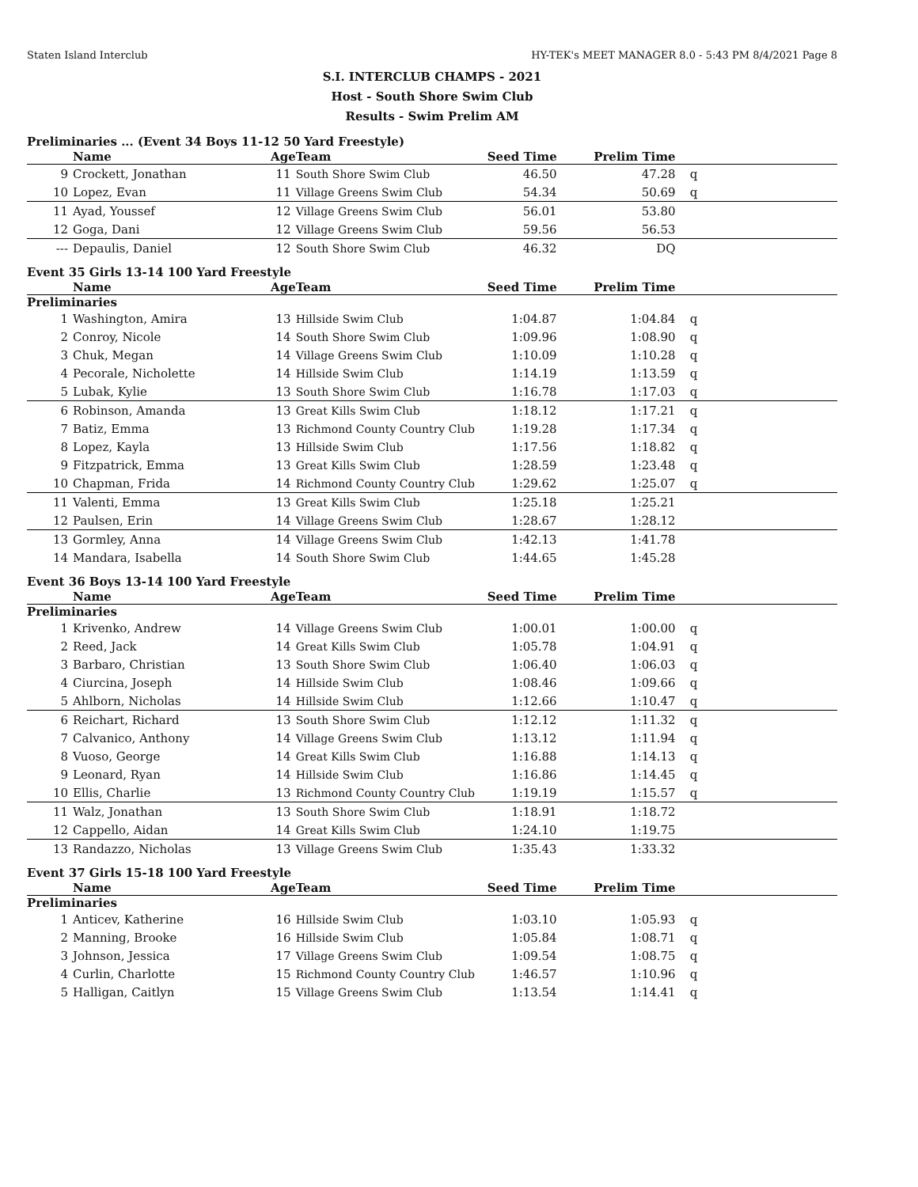Staten Island Interclub HY-TEK's MEET MANAGER 8.0 - 5:43 PM 8/4/2021 Page 8
S.I. INTERCLUB CHAMPS - 2021
Host - South Shore Swim Club
Results - Swim Prelim AM
Preliminaries ... (Event 34 Boys 11-12 50 Yard Freestyle)
| | Name | Age | Team | Seed Time | Prelim Time | |
| --- | --- | --- | --- | --- | --- | --- |
| 9 | Crockett, Jonathan | 11 | South Shore Swim Club | 46.50 | 47.28 | q |
| 10 | Lopez, Evan | 11 | Village Greens Swim Club | 54.34 | 50.69 | q |
| 11 | Ayad, Youssef | 12 | Village Greens Swim Club | 56.01 | 53.80 | |
| 12 | Goga, Dani | 12 | Village Greens Swim Club | 59.56 | 56.53 | |
| --- | Depaulis, Daniel | 12 | South Shore Swim Club | 46.32 | DQ | |
Event 35 Girls 13-14 100 Yard Freestyle
| | Name | Age | Team | Seed Time | Prelim Time | |
| --- | --- | --- | --- | --- | --- | --- |
| Preliminaries | | | | | | |
| 1 | Washington, Amira | 13 | Hillside Swim Club | 1:04.87 | 1:04.84 | q |
| 2 | Conroy, Nicole | 14 | South Shore Swim Club | 1:09.96 | 1:08.90 | q |
| 3 | Chuk, Megan | 14 | Village Greens Swim Club | 1:10.09 | 1:10.28 | q |
| 4 | Pecorale, Nicholette | 14 | Hillside Swim Club | 1:14.19 | 1:13.59 | q |
| 5 | Lubak, Kylie | 13 | South Shore Swim Club | 1:16.78 | 1:17.03 | q |
| 6 | Robinson, Amanda | 13 | Great Kills Swim Club | 1:18.12 | 1:17.21 | q |
| 7 | Batiz, Emma | 13 | Richmond County Country Club | 1:19.28 | 1:17.34 | q |
| 8 | Lopez, Kayla | 13 | Hillside Swim Club | 1:17.56 | 1:18.82 | q |
| 9 | Fitzpatrick, Emma | 13 | Great Kills Swim Club | 1:28.59 | 1:23.48 | q |
| 10 | Chapman, Frida | 14 | Richmond County Country Club | 1:29.62 | 1:25.07 | q |
| 11 | Valenti, Emma | 13 | Great Kills Swim Club | 1:25.18 | 1:25.21 | |
| 12 | Paulsen, Erin | 14 | Village Greens Swim Club | 1:28.67 | 1:28.12 | |
| 13 | Gormley, Anna | 14 | Village Greens Swim Club | 1:42.13 | 1:41.78 | |
| 14 | Mandara, Isabella | 14 | South Shore Swim Club | 1:44.65 | 1:45.28 | |
Event 36 Boys 13-14 100 Yard Freestyle
| | Name | Age | Team | Seed Time | Prelim Time | |
| --- | --- | --- | --- | --- | --- | --- |
| Preliminaries | | | | | | |
| 1 | Krivenko, Andrew | 14 | Village Greens Swim Club | 1:00.01 | 1:00.00 | q |
| 2 | Reed, Jack | 14 | Great Kills Swim Club | 1:05.78 | 1:04.91 | q |
| 3 | Barbaro, Christian | 13 | South Shore Swim Club | 1:06.40 | 1:06.03 | q |
| 4 | Ciurcina, Joseph | 14 | Hillside Swim Club | 1:08.46 | 1:09.66 | q |
| 5 | Ahlborn, Nicholas | 14 | Hillside Swim Club | 1:12.66 | 1:10.47 | q |
| 6 | Reichart, Richard | 13 | South Shore Swim Club | 1:12.12 | 1:11.32 | q |
| 7 | Calvanico, Anthony | 14 | Village Greens Swim Club | 1:13.12 | 1:11.94 | q |
| 8 | Vuoso, George | 14 | Great Kills Swim Club | 1:16.88 | 1:14.13 | q |
| 9 | Leonard, Ryan | 14 | Hillside Swim Club | 1:16.86 | 1:14.45 | q |
| 10 | Ellis, Charlie | 13 | Richmond County Country Club | 1:19.19 | 1:15.57 | q |
| 11 | Walz, Jonathan | 13 | South Shore Swim Club | 1:18.91 | 1:18.72 | |
| 12 | Cappello, Aidan | 14 | Great Kills Swim Club | 1:24.10 | 1:19.75 | |
| 13 | Randazzo, Nicholas | 13 | Village Greens Swim Club | 1:35.43 | 1:33.32 | |
Event 37 Girls 15-18 100 Yard Freestyle
| | Name | Age | Team | Seed Time | Prelim Time | |
| --- | --- | --- | --- | --- | --- | --- |
| Preliminaries | | | | | | |
| 1 | Anticev, Katherine | 16 | Hillside Swim Club | 1:03.10 | 1:05.93 | q |
| 2 | Manning, Brooke | 16 | Hillside Swim Club | 1:05.84 | 1:08.71 | q |
| 3 | Johnson, Jessica | 17 | Village Greens Swim Club | 1:09.54 | 1:08.75 | q |
| 4 | Curlin, Charlotte | 15 | Richmond County Country Club | 1:46.57 | 1:10.96 | q |
| 5 | Halligan, Caitlyn | 15 | Village Greens Swim Club | 1:13.54 | 1:14.41 | q |